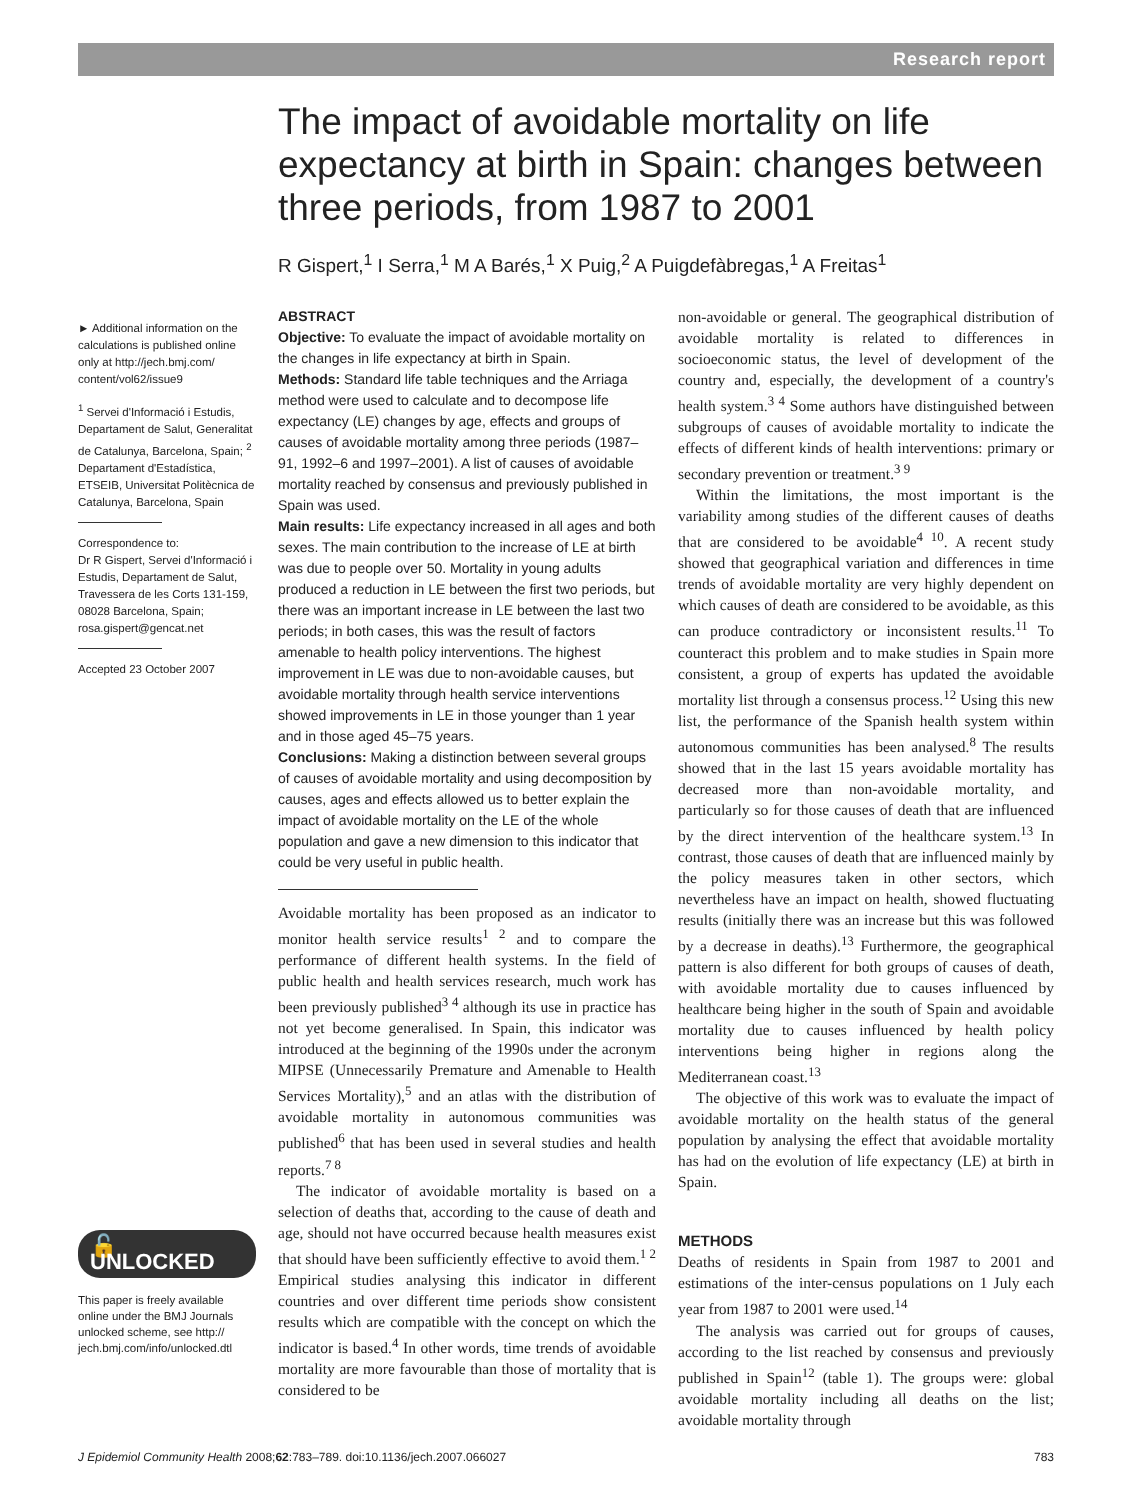Research report
The impact of avoidable mortality on life expectancy at birth in Spain: changes between three periods, from 1987 to 2001
R Gispert,<sup>1</sup> I Serra,<sup>1</sup> M A Barés,<sup>1</sup> X Puig,<sup>2</sup> A Puigdefàbregas,<sup>1</sup> A Freitas<sup>1</sup>
► Additional information on the calculations is published online only at http://jech.bmj.com/ content/vol62/issue9
<sup>1</sup> Servei d'Informació i Estudis, Departament de Salut, Generalitat de Catalunya, Barcelona, Spain; <sup>2</sup> Departament d'Estadística, ETSEIB, Universitat Politècnica de Catalunya, Barcelona, Spain
Correspondence to:
Dr R Gispert, Servei d'Informació i Estudis, Departament de Salut, Travessera de les Corts 131-159, 08028 Barcelona, Spain; rosa.gispert@gencat.net
Accepted 23 October 2007
ABSTRACT
Objective: To evaluate the impact of avoidable mortality on the changes in life expectancy at birth in Spain.
Methods: Standard life table techniques and the Arriaga method were used to calculate and to decompose life expectancy (LE) changes by age, effects and groups of causes of avoidable mortality among three periods (1987–91, 1992–6 and 1997–2001). A list of causes of avoidable mortality reached by consensus and previously published in Spain was used.
Main results: Life expectancy increased in all ages and both sexes. The main contribution to the increase of LE at birth was due to people over 50. Mortality in young adults produced a reduction in LE between the first two periods, but there was an important increase in LE between the last two periods; in both cases, this was the result of factors amenable to health policy interventions. The highest improvement in LE was due to non-avoidable causes, but avoidable mortality through health service interventions showed improvements in LE in those younger than 1 year and in those aged 45–75 years.
Conclusions: Making a distinction between several groups of causes of avoidable mortality and using decomposition by causes, ages and effects allowed us to better explain the impact of avoidable mortality on the LE of the whole population and gave a new dimension to this indicator that could be very useful in public health.
Avoidable mortality has been proposed as an indicator to monitor health service results<sup>1 2</sup> and to compare the performance of different health systems. In the field of public health and health services research, much work has been previously published<sup>3 4</sup> although its use in practice has not yet become generalised. In Spain, this indicator was introduced at the beginning of the 1990s under the acronym MIPSE (Unnecessarily Premature and Amenable to Health Services Mortality),<sup>5</sup> and an atlas with the distribution of avoidable mortality in autonomous communities was published<sup>6</sup> that has been used in several studies and health reports.<sup>7 8</sup>
The indicator of avoidable mortality is based on a selection of deaths that, according to the cause of death and age, should not have occurred because health measures exist that should have been sufficiently effective to avoid them.<sup>1 2</sup> Empirical studies analysing this indicator in different countries and over different time periods show consistent results which are compatible with the concept on which the indicator is based.<sup>4</sup> In other words, time trends of avoidable mortality are more favourable than those of mortality that is considered to be
non-avoidable or general. The geographical distribution of avoidable mortality is related to differences in socioeconomic status, the level of development of the country and, especially, the development of a country's health system.<sup>3 4</sup> Some authors have distinguished between subgroups of causes of avoidable mortality to indicate the effects of different kinds of health interventions: primary or secondary prevention or treatment.<sup>3 9</sup>
Within the limitations, the most important is the variability among studies of the different causes of deaths that are considered to be avoidable<sup>4 10</sup>. A recent study showed that geographical variation and differences in time trends of avoidable mortality are very highly dependent on which causes of death are considered to be avoidable, as this can produce contradictory or inconsistent results.<sup>11</sup> To counteract this problem and to make studies in Spain more consistent, a group of experts has updated the avoidable mortality list through a consensus process.<sup>12</sup> Using this new list, the performance of the Spanish health system within autonomous communities has been analysed.<sup>8</sup> The results showed that in the last 15 years avoidable mortality has decreased more than non-avoidable mortality, and particularly so for those causes of death that are influenced by the direct intervention of the healthcare system.<sup>13</sup> In contrast, those causes of death that are influenced mainly by the policy measures taken in other sectors, which nevertheless have an impact on health, showed fluctuating results (initially there was an increase but this was followed by a decrease in deaths).<sup>13</sup> Furthermore, the geographical pattern is also different for both groups of causes of death, with avoidable mortality due to causes influenced by healthcare being higher in the south of Spain and avoidable mortality due to causes influenced by health policy interventions being higher in regions along the Mediterranean coast.<sup>13</sup>
The objective of this work was to evaluate the impact of avoidable mortality on the health status of the general population by analysing the effect that avoidable mortality has had on the evolution of life expectancy (LE) at birth in Spain.
METHODS
Deaths of residents in Spain from 1987 to 2001 and estimations of the inter-census populations on 1 July each year from 1987 to 2001 were used.<sup>14</sup>
The analysis was carried out for groups of causes, according to the list reached by consensus and previously published in Spain<sup>12</sup> (table 1). The groups were: global avoidable mortality including all deaths on the list; avoidable mortality through
🔓 UNLOCKED
This paper is freely available online under the BMJ Journals unlocked scheme, see http:// jech.bmj.com/info/unlocked.dtl
J Epidemiol Community Health 2008;62:783–789. doi:10.1136/jech.2007.066027 783